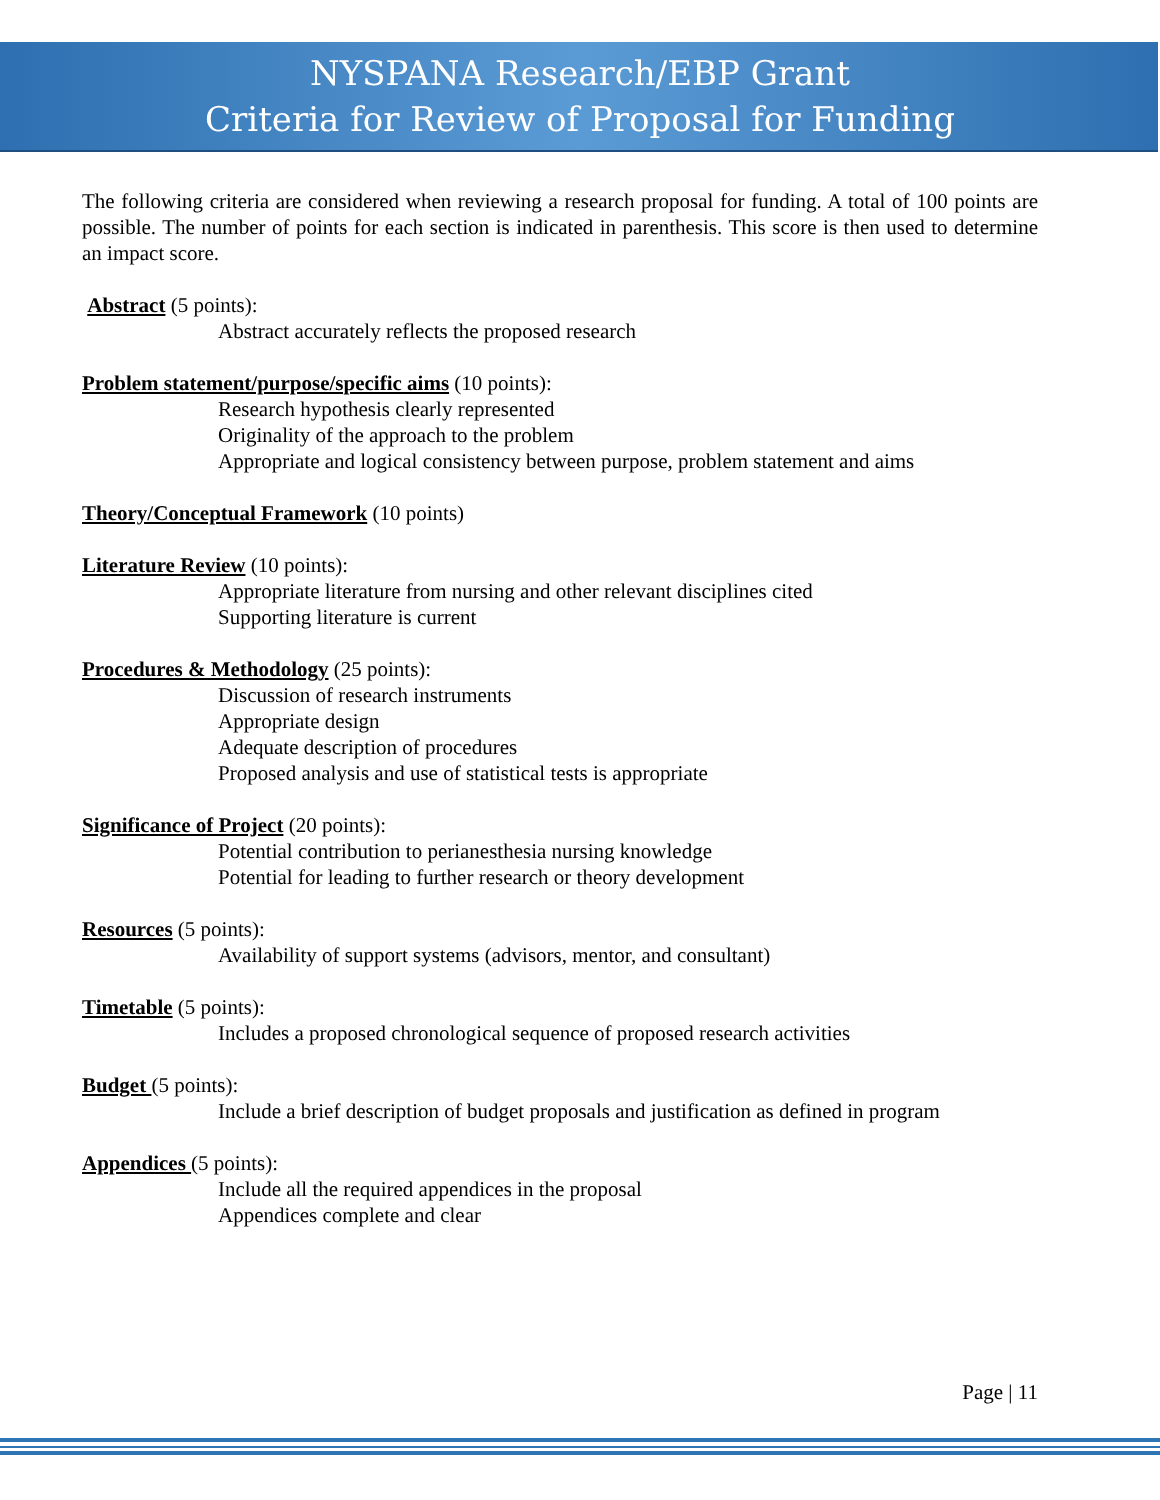NYSPANA Research/EBP Grant
Criteria for Review of Proposal for Funding
The following criteria are considered when reviewing a research proposal for funding. A total of 100 points are possible. The number of points for each section is indicated in parenthesis. This score is then used to determine an impact score.
Abstract (5 points):
Abstract accurately reflects the proposed research
Problem statement/purpose/specific aims (10 points):
Research hypothesis clearly represented
Originality of the approach to the problem
Appropriate and logical consistency between purpose, problem statement and aims
Theory/Conceptual Framework (10 points)
Literature Review (10 points):
Appropriate literature from nursing and other relevant disciplines cited
Supporting literature is current
Procedures & Methodology (25 points):
Discussion of research instruments
Appropriate design
Adequate description of procedures
Proposed analysis and use of statistical tests is appropriate
Significance of Project (20 points):
Potential contribution to perianesthesia nursing knowledge
Potential for leading to further research or theory development
Resources (5 points):
Availability of support systems (advisors, mentor, and consultant)
Timetable (5 points):
Includes a proposed chronological sequence of proposed research activities
Budget (5 points):
Include a brief description of budget proposals and justification as defined in program
Appendices (5 points):
Include all the required appendices in the proposal
Appendices complete and clear
Page | 11